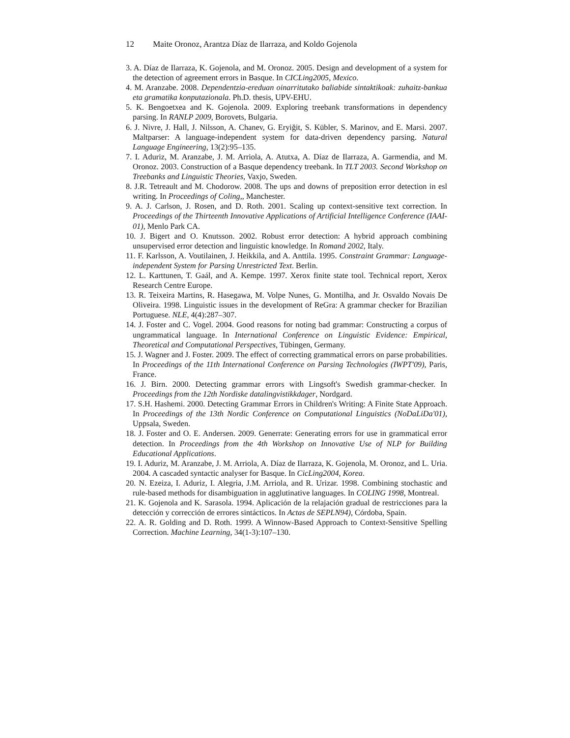12 Maite Oronoz, Arantza Díaz de Ilarraza, and Koldo Gojenola
3. A. Díaz de Ilarraza, K. Gojenola, and M. Oronoz. 2005. Design and development of a system for the detection of agreement errors in Basque. In CICLing2005, Mexico.
4. M. Aranzabe. 2008. Dependentzia-ereduan oinarritutako baliabide sintaktikoak: zuhaitz-bankua eta gramatika konputazionala. Ph.D. thesis, UPV-EHU.
5. K. Bengoetxea and K. Gojenola. 2009. Exploring treebank transformations in dependency parsing. In RANLP 2009, Borovets, Bulgaria.
6. J. Nivre, J. Hall, J. Nilsson, A. Chanev, G. Eryiğit, S. Kübler, S. Marinov, and E. Marsi. 2007. Maltparser: A language-independent system for data-driven dependency parsing. Natural Language Engineering, 13(2):95–135.
7. I. Aduriz, M. Aranzabe, J. M. Arriola, A. Atutxa, A. Díaz de Ilarraza, A. Garmendia, and M. Oronoz. 2003. Construction of a Basque dependency treebank. In TLT 2003. Second Workshop on Treebanks and Linguistic Theories, Vaxjo, Sweden.
8. J.R. Tetreault and M. Chodorow. 2008. The ups and downs of preposition error detection in esl writing. In Proceedings of Coling,, Manchester.
9. A. J. Carlson, J. Rosen, and D. Roth. 2001. Scaling up context-sensitive text correction. In Proceedings of the Thirteenth Innovative Applications of Artificial Intelligence Conference (IAAI-01), Menlo Park CA.
10. J. Bigert and O. Knutsson. 2002. Robust error detection: A hybrid approach combining unsupervised error detection and linguistic knowledge. In Romand 2002, Italy.
11. F. Karlsson, A. Voutilainen, J. Heikkila, and A. Anttila. 1995. Constraint Grammar: Language-independent System for Parsing Unrestricted Text. Berlin.
12. L. Karttunen, T. Gaál, and A. Kempe. 1997. Xerox finite state tool. Technical report, Xerox Research Centre Europe.
13. R. Teixeira Martins, R. Hasegawa, M. Volpe Nunes, G. Montilha, and Jr. Osvaldo Novais De Oliveira. 1998. Linguistic issues in the development of ReGra: A grammar checker for Brazilian Portuguese. NLE, 4(4):287–307.
14. J. Foster and C. Vogel. 2004. Good reasons for noting bad grammar: Constructing a corpus of ungrammatical language. In International Conference on Linguistic Evidence: Empirical, Theoretical and Computational Perspectives, Tübingen, Germany.
15. J. Wagner and J. Foster. 2009. The effect of correcting grammatical errors on parse probabilities. In Proceedings of the 11th International Conference on Parsing Technologies (IWPT'09), Paris, France.
16. J. Birn. 2000. Detecting grammar errors with Lingsoft's Swedish grammar-checker. In Proceedings from the 12th Nordiske datalingvistikkdager, Nordgard.
17. S.H. Hashemi. 2000. Detecting Grammar Errors in Children's Writing: A Finite State Approach. In Proceedings of the 13th Nordic Conference on Computational Linguistics (NoDaLiDa'01), Uppsala, Sweden.
18. J. Foster and O. E. Andersen. 2009. Generrate: Generating errors for use in grammatical error detection. In Proceedings from the 4th Workshop on Innovative Use of NLP for Building Educational Applications.
19. I. Aduriz, M. Aranzabe, J. M. Arriola, A. Díaz de Ilarraza, K. Gojenola, M. Oronoz, and L. Uria. 2004. A cascaded syntactic analyser for Basque. In CicLing2004, Korea.
20. N. Ezeiza, I. Aduriz, I. Alegria, J.M. Arriola, and R. Urizar. 1998. Combining stochastic and rule-based methods for disambiguation in agglutinative languages. In COLING 1998, Montreal.
21. K. Gojenola and K. Sarasola. 1994. Aplicación de la relajación gradual de restricciones para la detección y corrección de errores sintácticos. In Actas de SEPLN94), Córdoba, Spain.
22. A. R. Golding and D. Roth. 1999. A Winnow-Based Approach to Context-Sensitive Spelling Correction. Machine Learning, 34(1-3):107–130.